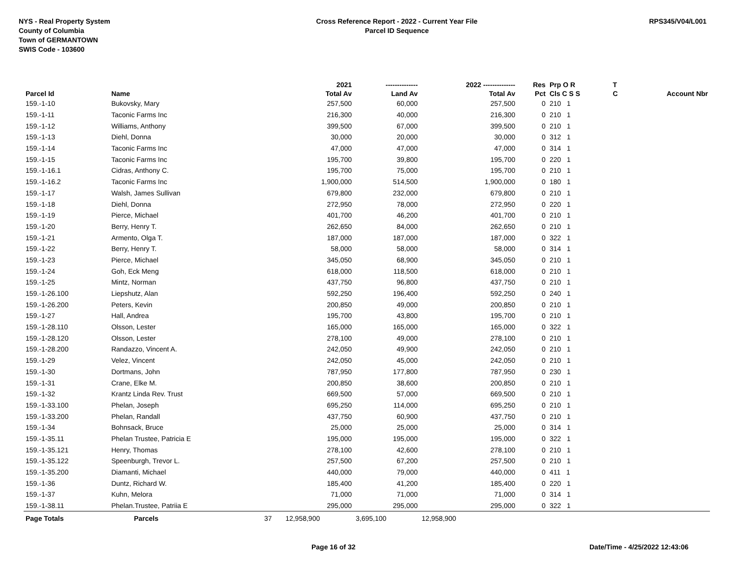NYS - Real Property System
County of Columbia
Town of GERMANTOWN
SWIS Code - 103600
Cross Reference Report - 2022 - Current Year File
Parcel ID Sequence
RPS345/V04/L001
| | | | 2021 | -------------- | 2022 -------------- | Res | Prp O R | T | |
| --- | --- | --- | --- | --- | --- | --- | --- | --- | --- |
| Parcel Id | Name | | Total Av | Land Av | Total Av | Pct | Cls C S S | C | Account Nbr |
| 159.-1-10 | Bukovsky, Mary | | 257,500 | 60,000 | 257,500 | 0 | 210 1 | | |
| 159.-1-11 | Taconic Farms Inc | | 216,300 | 40,000 | 216,300 | 0 | 210 1 | | |
| 159.-1-12 | Williams, Anthony | | 399,500 | 67,000 | 399,500 | 0 | 210 1 | | |
| 159.-1-13 | Diehl, Donna | | 30,000 | 20,000 | 30,000 | 0 | 312 1 | | |
| 159.-1-14 | Taconic Farms Inc | | 47,000 | 47,000 | 47,000 | 0 | 314 1 | | |
| 159.-1-15 | Taconic Farms Inc | | 195,700 | 39,800 | 195,700 | 0 | 220 1 | | |
| 159.-1-16.1 | Cidras, Anthony C. | | 195,700 | 75,000 | 195,700 | 0 | 210 1 | | |
| 159.-1-16.2 | Taconic Farms Inc | | 1,900,000 | 514,500 | 1,900,000 | 0 | 180 1 | | |
| 159.-1-17 | Walsh, James Sullivan | | 679,800 | 232,000 | 679,800 | 0 | 210 1 | | |
| 159.-1-18 | Diehl, Donna | | 272,950 | 78,000 | 272,950 | 0 | 220 1 | | |
| 159.-1-19 | Pierce, Michael | | 401,700 | 46,200 | 401,700 | 0 | 210 1 | | |
| 159.-1-20 | Berry, Henry T. | | 262,650 | 84,000 | 262,650 | 0 | 210 1 | | |
| 159.-1-21 | Armento, Olga T. | | 187,000 | 187,000 | 187,000 | 0 | 322 1 | | |
| 159.-1-22 | Berry, Henry T. | | 58,000 | 58,000 | 58,000 | 0 | 314 1 | | |
| 159.-1-23 | Pierce, Michael | | 345,050 | 68,900 | 345,050 | 0 | 210 1 | | |
| 159.-1-24 | Goh, Eck Meng | | 618,000 | 118,500 | 618,000 | 0 | 210 1 | | |
| 159.-1-25 | Mintz, Norman | | 437,750 | 96,800 | 437,750 | 0 | 210 1 | | |
| 159.-1-26.100 | Liepshutz, Alan | | 592,250 | 196,400 | 592,250 | 0 | 240 1 | | |
| 159.-1-26.200 | Peters, Kevin | | 200,850 | 49,000 | 200,850 | 0 | 210 1 | | |
| 159.-1-27 | Hall, Andrea | | 195,700 | 43,800 | 195,700 | 0 | 210 1 | | |
| 159.-1-28.110 | Olsson, Lester | | 165,000 | 165,000 | 165,000 | 0 | 322 1 | | |
| 159.-1-28.120 | Olsson, Lester | | 278,100 | 49,000 | 278,100 | 0 | 210 1 | | |
| 159.-1-28.200 | Randazzo, Vincent A. | | 242,050 | 49,900 | 242,050 | 0 | 210 1 | | |
| 159.-1-29 | Velez, Vincent | | 242,050 | 45,000 | 242,050 | 0 | 210 1 | | |
| 159.-1-30 | Dortmans, John | | 787,950 | 177,800 | 787,950 | 0 | 230 1 | | |
| 159.-1-31 | Crane, Elke M. | | 200,850 | 38,600 | 200,850 | 0 | 210 1 | | |
| 159.-1-32 | Krantz Linda Rev. Trust | | 669,500 | 57,000 | 669,500 | 0 | 210 1 | | |
| 159.-1-33.100 | Phelan, Joseph | | 695,250 | 114,000 | 695,250 | 0 | 210 1 | | |
| 159.-1-33.200 | Phelan, Randall | | 437,750 | 60,900 | 437,750 | 0 | 210 1 | | |
| 159.-1-34 | Bohnsack, Bruce | | 25,000 | 25,000 | 25,000 | 0 | 314 1 | | |
| 159.-1-35.11 | Phelan Trustee, Patricia E | | 195,000 | 195,000 | 195,000 | 0 | 322 1 | | |
| 159.-1-35.121 | Henry, Thomas | | 278,100 | 42,600 | 278,100 | 0 | 210 1 | | |
| 159.-1-35.122 | Speenburgh, Trevor L. | | 257,500 | 67,200 | 257,500 | 0 | 210 1 | | |
| 159.-1-35.200 | Diamanti, Michael | | 440,000 | 79,000 | 440,000 | 0 | 411 1 | | |
| 159.-1-36 | Duntz, Richard W. | | 185,400 | 41,200 | 185,400 | 0 | 220 1 | | |
| 159.-1-37 | Kuhn, Melora | | 71,000 | 71,000 | 71,000 | 0 | 314 1 | | |
| 159.-1-38.11 | Phelan.Trustee, Patriia E | | 295,000 | 295,000 | 295,000 | 0 | 322 1 | | |
| Page Totals | Parcels | 37 | 12,958,900 | 3,695,100 | 12,958,900 | | | | |
Page 16 of 32 Date/Time - 4/25/2022 12:43:06